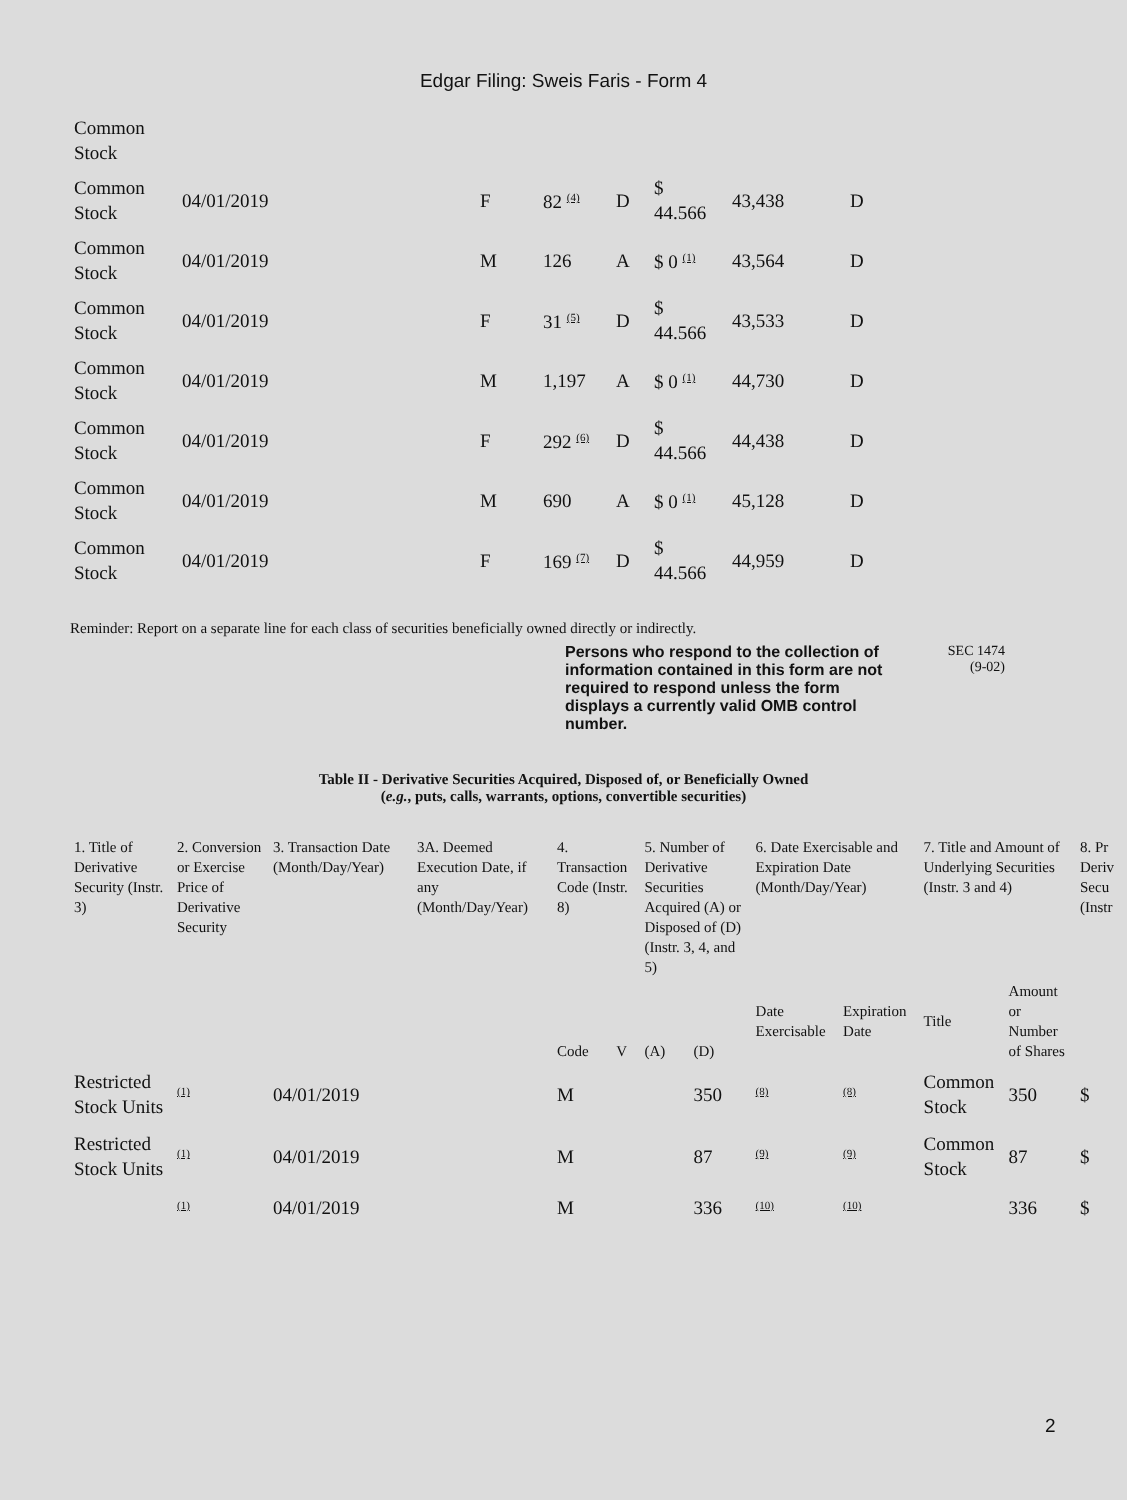Edgar Filing: Sweis Faris - Form 4
| Common Stock | | | | | | | |
| Common Stock | 04/01/2019 | F | 82 <sup>(4)</sup> | D | $ 44.566 | 43,438 | D |
| Common Stock | 04/01/2019 | M | 126 | A | $ 0 <sup>(1)</sup> | 43,564 | D |
| Common Stock | 04/01/2019 | F | 31 <sup>(5)</sup> | D | $ 44.566 | 43,533 | D |
| Common Stock | 04/01/2019 | M | 1,197 | A | $ 0 <sup>(1)</sup> | 44,730 | D |
| Common Stock | 04/01/2019 | F | 292 <sup>(6)</sup> | D | $ 44.566 | 44,438 | D |
| Common Stock | 04/01/2019 | M | 690 | A | $ 0 <sup>(1)</sup> | 45,128 | D |
| Common Stock | 04/01/2019 | F | 169 <sup>(7)</sup> | D | $ 44.566 | 44,959 | D |
Reminder: Report on a separate line for each class of securities beneficially owned directly or indirectly.
Persons who respond to the collection of information contained in this form are not required to respond unless the form displays a currently valid OMB control number.
SEC 1474
(9-02)
Table II - Derivative Securities Acquired, Disposed of, or Beneficially Owned
(e.g., puts, calls, warrants, options, convertible securities)
| 1. Title of Derivative Security (Instr. 3) | 2. Conversion or Exercise Price of Derivative Security | 3. Transaction Date (Month/Day/Year) | 3A. Deemed Execution Date, if any (Month/Day/Year) | 4. Transaction Code (Instr. 8) | | 5. Number of Derivative Securities Acquired (A) or Disposed of (D) (Instr. 3, 4, and 5) | | 6. Date Exercisable and Expiration Date (Month/Day/Year) | | 7. Title and Amount of Underlying Securities (Instr. 3 and 4) | | 8. Pr Deriv Secu (Instr |
| --- | --- | --- | --- | --- | --- | --- | --- | --- | --- | --- | --- | --- |
| | | | | Code | V | (A) | (D) | Date Exercisable | Expiration Date | Title | Amount or Number of Shares | |
| Restricted Stock Units | <sup>(1)</sup> | 04/01/2019 | | M | | | 350 | <sup>(8)</sup> | <sup>(8)</sup> | Common Stock | 350 | $ |
| Restricted Stock Units | <sup>(1)</sup> | 04/01/2019 | | M | | | 87 | <sup>(9)</sup> | <sup>(9)</sup> | Common Stock | 87 | $ |
| | <sup>(1)</sup> | 04/01/2019 | | M | | | 336 | <sup>(10)</sup> | <sup>(10)</sup> | | 336 | $ |
2